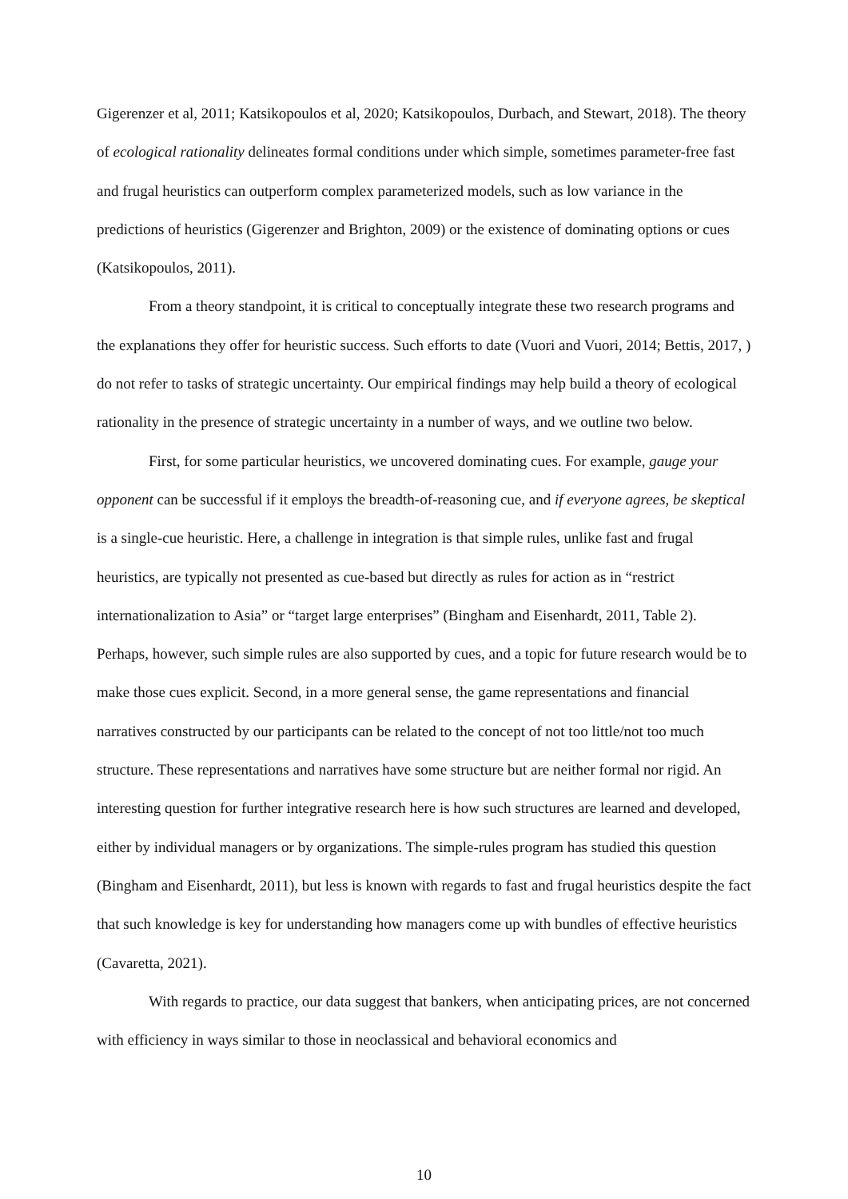Gigerenzer et al, 2011; Katsikopoulos et al, 2020; Katsikopoulos, Durbach, and Stewart, 2018). The theory of ecological rationality delineates formal conditions under which simple, sometimes parameter-free fast and frugal heuristics can outperform complex parameterized models, such as low variance in the predictions of heuristics (Gigerenzer and Brighton, 2009) or the existence of dominating options or cues (Katsikopoulos, 2011).
From a theory standpoint, it is critical to conceptually integrate these two research programs and the explanations they offer for heuristic success. Such efforts to date (Vuori and Vuori, 2014; Bettis, 2017, ) do not refer to tasks of strategic uncertainty. Our empirical findings may help build a theory of ecological rationality in the presence of strategic uncertainty in a number of ways, and we outline two below.
First, for some particular heuristics, we uncovered dominating cues. For example, gauge your opponent can be successful if it employs the breadth-of-reasoning cue, and if everyone agrees, be skeptical is a single-cue heuristic. Here, a challenge in integration is that simple rules, unlike fast and frugal heuristics, are typically not presented as cue-based but directly as rules for action as in “restrict internationalization to Asia” or “target large enterprises” (Bingham and Eisenhardt, 2011, Table 2). Perhaps, however, such simple rules are also supported by cues, and a topic for future research would be to make those cues explicit. Second, in a more general sense, the game representations and financial narratives constructed by our participants can be related to the concept of not too little/not too much structure. These representations and narratives have some structure but are neither formal nor rigid. An interesting question for further integrative research here is how such structures are learned and developed, either by individual managers or by organizations. The simple-rules program has studied this question (Bingham and Eisenhardt, 2011), but less is known with regards to fast and frugal heuristics despite the fact that such knowledge is key for understanding how managers come up with bundles of effective heuristics (Cavaretta, 2021).
With regards to practice, our data suggest that bankers, when anticipating prices, are not concerned with efficiency in ways similar to those in neoclassical and behavioral economics and
10